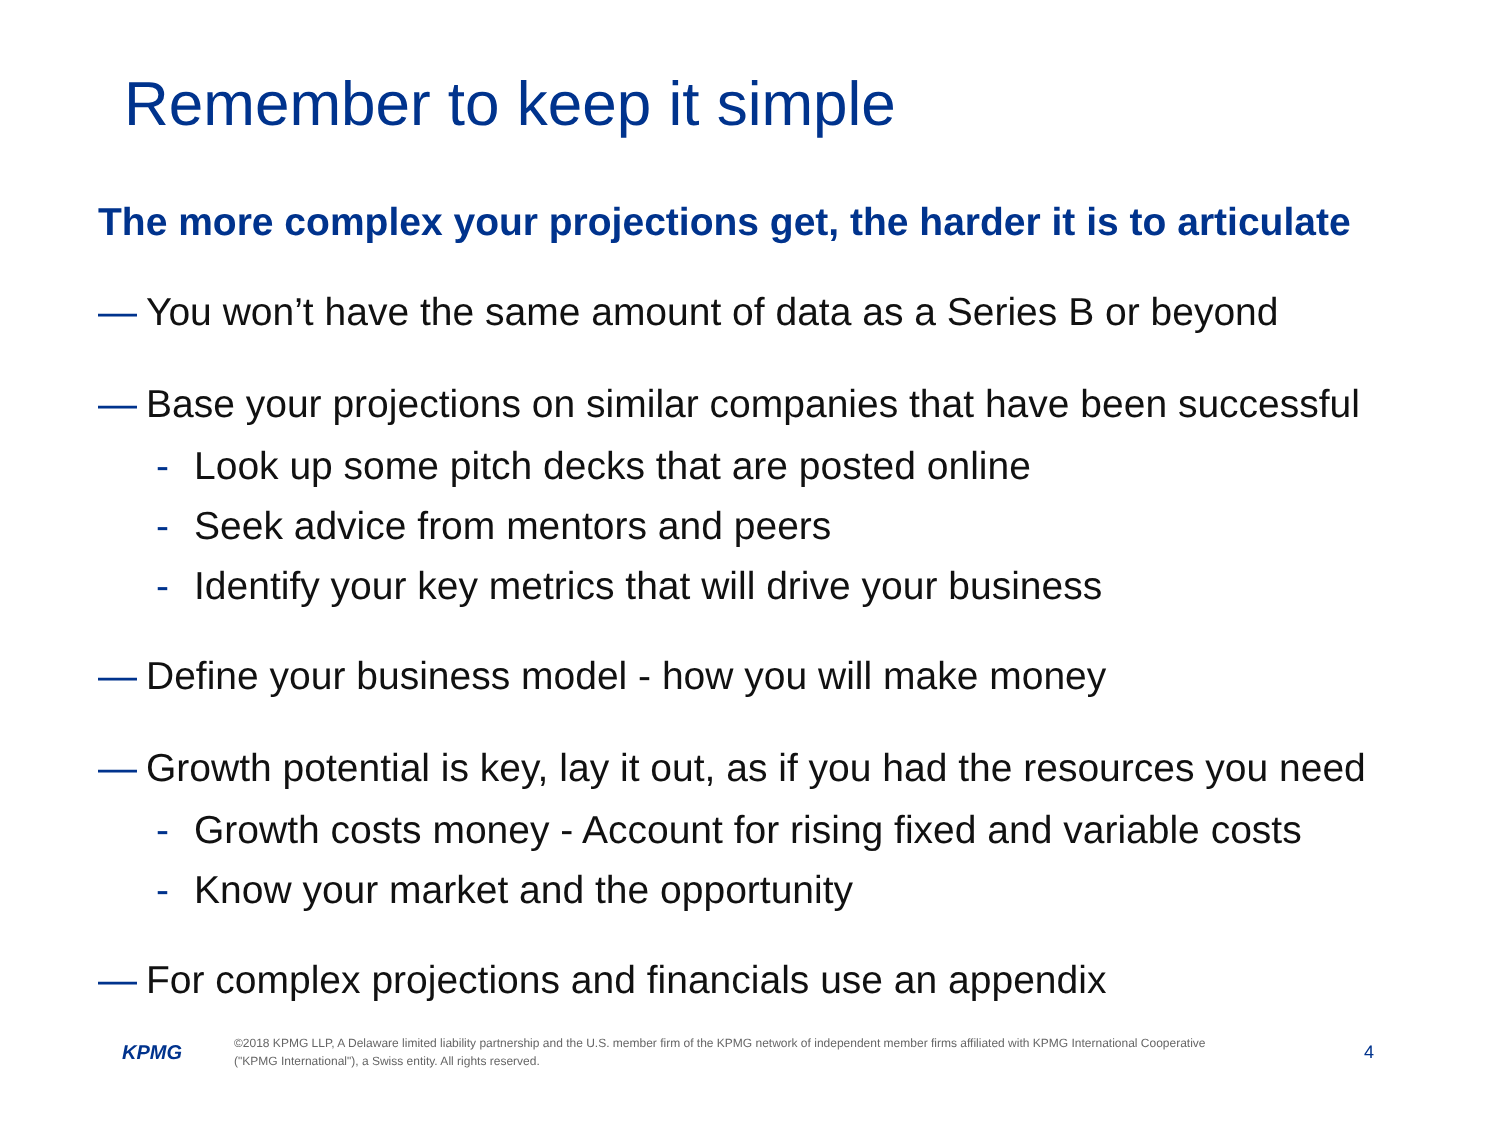Remember to keep it simple
The more complex your projections get, the harder it is to articulate
— You won’t have the same amount of data as a Series B or beyond
— Base your projections on similar companies that have been successful
- Look up some pitch decks that are posted online
- Seek advice from mentors and peers
- Identify your key metrics that will drive your business
— Define your business model - how you will make money
— Growth potential is key, lay it out, as if you had the resources you need
- Growth costs money - Account for rising fixed and variable costs
- Know your market and the opportunity
— For complex projections and financials use an appendix
KPMG
©2018 KPMG LLP, A Delaware limited liability partnership and the U.S. member firm of the KPMG network of independent member firms affiliated with KPMG International Cooperative ("KPMG International"), a Swiss entity. All rights reserved.
4